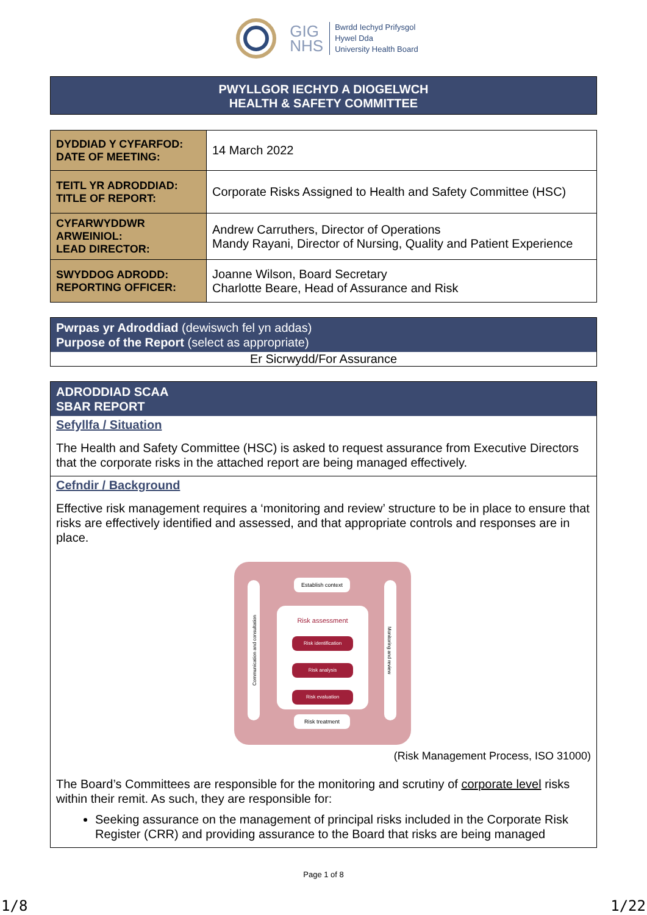GIG
NHS
Bwrdd Iechyd Prifysgol
Hywel Dda
University Health Board
PWYLLGOR IECHYD A DIOGELWCH
HEALTH & SAFETY COMMITTEE
| DYDDIAD Y CYFARFOD: DATE OF MEETING: | 14 March 2022 |
| TEITL YR ADRODDIAD: TITLE OF REPORT: | Corporate Risks Assigned to Health and Safety Committee (HSC) |
| CYFARWYDDWR ARWEINIOL: LEAD DIRECTOR: | Andrew Carruthers, Director of Operations Mandy Rayani, Director of Nursing, Quality and Patient Experience |
| SWYDDOG ADRODD: REPORTING OFFICER: | Joanne Wilson, Board Secretary Charlotte Beare, Head of Assurance and Risk |
Pwrpas yr Adroddiad (dewiswch fel yn addas)
Purpose of the Report (select as appropriate)
Er Sicrwydd/For Assurance
ADRODDIAD SCAA
SBAR REPORT
Sefyllfa / Situation
The Health and Safety Committee (HSC) is asked to request assurance from Executive Directors that the corporate risks in the attached report are being managed effectively.
Cefndir / Background
Effective risk management requires a ‘monitoring and review’ structure to be in place to ensure that risks are effectively identified and assessed, and that appropriate controls and responses are in place.
Establish context
Risk assessment
Risk identification
Risk analysis
Risk evaluation
Risk treatment
Communication and consultation
Monitoring and review
(Risk Management Process, ISO 31000)
The Board’s Committees are responsible for the monitoring and scrutiny of corporate level risks within their remit. As such, they are responsible for:
Seeking assurance on the management of principal risks included in the Corporate Risk Register (CRR) and providing assurance to the Board that risks are being managed
Page 1 of 8
1/8 1/22